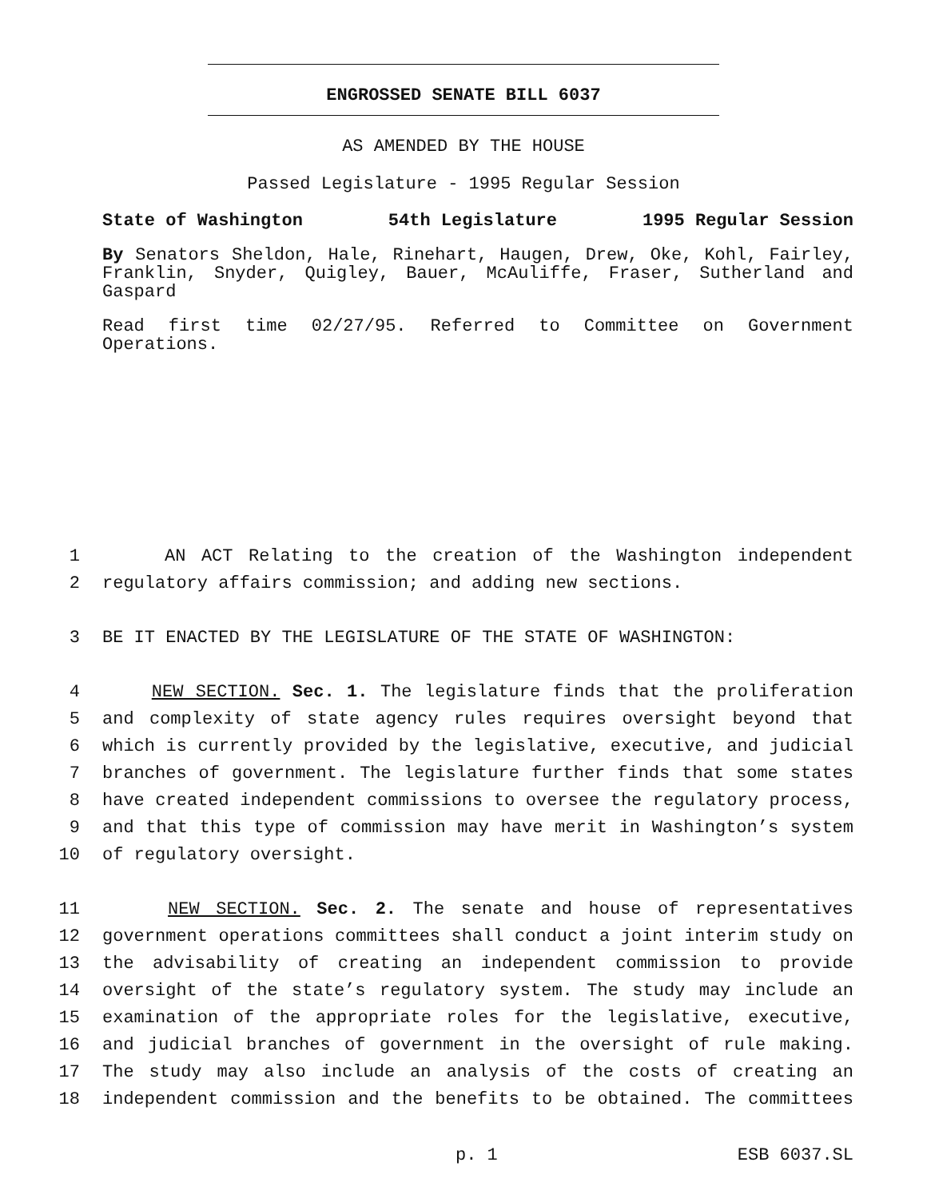ENGROSSED SENATE BILL 6037
AS AMENDED BY THE HOUSE
Passed Legislature - 1995 Regular Session
State of Washington 54th Legislature 1995 Regular Session
By Senators Sheldon, Hale, Rinehart, Haugen, Drew, Oke, Kohl, Fairley, Franklin, Snyder, Quigley, Bauer, McAuliffe, Fraser, Sutherland and Gaspard
Read first time 02/27/95. Referred to Committee on Government Operations.
1 AN ACT Relating to the creation of the Washington independent
2 regulatory affairs commission; and adding new sections.
3 BE IT ENACTED BY THE LEGISLATURE OF THE STATE OF WASHINGTON:
4 NEW SECTION. Sec. 1. The legislature finds that the proliferation
5 and complexity of state agency rules requires oversight beyond that
6 which is currently provided by the legislative, executive, and judicial
7 branches of government. The legislature further finds that some states
8 have created independent commissions to oversee the regulatory process,
9 and that this type of commission may have merit in Washington’s system
10 of regulatory oversight.
11 NEW SECTION. Sec. 2. The senate and house of representatives
12 government operations committees shall conduct a joint interim study on
13 the advisability of creating an independent commission to provide
14 oversight of the state’s regulatory system. The study may include an
15 examination of the appropriate roles for the legislative, executive,
16 and judicial branches of government in the oversight of rule making.
17 The study may also include an analysis of the costs of creating an
18 independent commission and the benefits to be obtained. The committees
p. 1 ESB 6037.SL